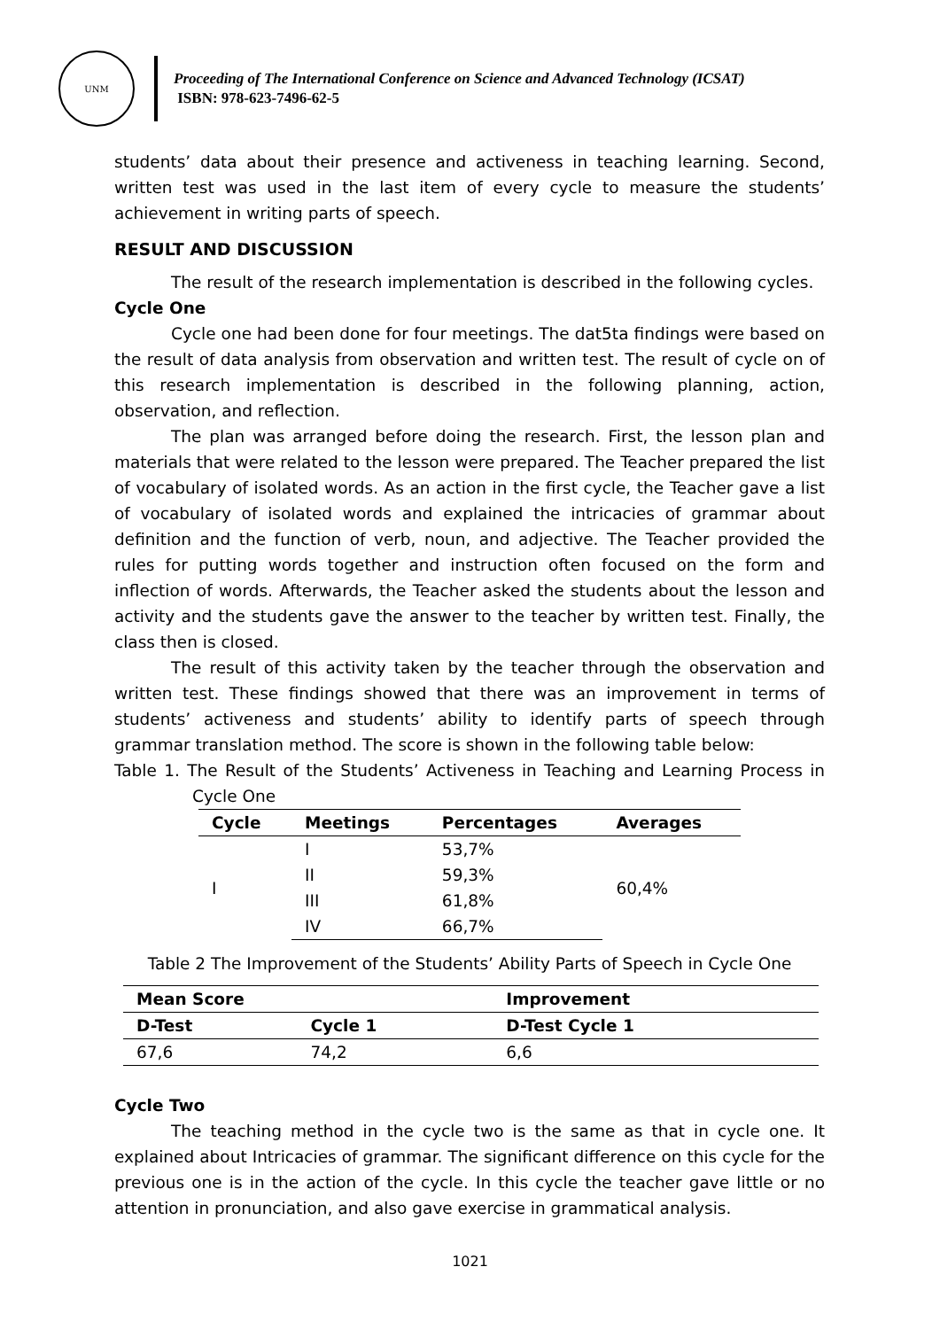UNM
Proceeding of The International Conference on Science and Advanced Technology (ICSAT)
ISBN: 978-623-7496-62-5
students’ data about their presence and activeness in teaching learning. Second, written test was used in the last item of every cycle to measure the students’ achievement in writing parts of speech.
RESULT AND DISCUSSION
The result of the research implementation is described in the following cycles.
Cycle One
Cycle one had been done for four meetings. The dat5ta findings were based on the result of data analysis from observation and written test. The result of cycle on of this research implementation is described in the following planning, action, observation, and reflection.
The plan was arranged before doing the research. First, the lesson plan and materials that were related to the lesson were prepared. The Teacher prepared the list of vocabulary of isolated words. As an action in the first cycle, the Teacher gave a list of vocabulary of isolated words and explained the intricacies of grammar about definition and the function of verb, noun, and adjective. The Teacher provided the rules for putting words together and instruction often focused on the form and inflection of words. Afterwards, the Teacher asked the students about the lesson and activity and the students gave the answer to the teacher by written test. Finally, the class then is closed.
The result of this activity taken by the teacher through the observation and written test. These findings showed that there was an improvement in terms of students’ activeness and students’ ability to identify parts of speech through grammar translation method. The score is shown in the following table below:
Table 1. The Result of the Students’ Activeness in Teaching and Learning Process in Cycle One
| Cycle | Meetings | Percentages | Averages |
| --- | --- | --- | --- |
| I | I | 53,7% | 60,4% |
| | II | 59,3% | |
| | III | 61,8% | |
| | IV | 66,7% | |
Table 2 The Improvement of the Students’ Ability Parts of Speech in Cycle One
| Mean Score | | Improvement |
| --- | --- | --- |
| D-Test | Cycle 1 | D-Test Cycle 1 |
| 67,6 | 74,2 | 6,6 |
Cycle Two
The teaching method in the cycle two is the same as that in cycle one. It explained about Intricacies of grammar. The significant difference on this cycle for the previous one is in the action of the cycle. In this cycle the teacher gave little or no attention in pronunciation, and also gave exercise in grammatical analysis.
1021